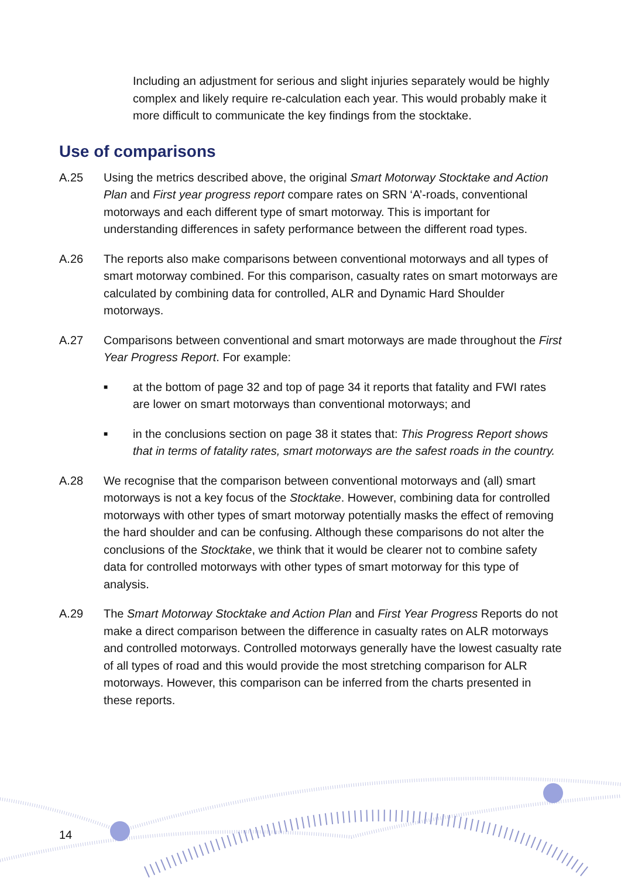Including an adjustment for serious and slight injuries separately would be highly complex and likely require re-calculation each year. This would probably make it more difficult to communicate the key findings from the stocktake.
Use of comparisons
A.25 Using the metrics described above, the original Smart Motorway Stocktake and Action Plan and First year progress report compare rates on SRN ‘A’-roads, conventional motorways and each different type of smart motorway. This is important for understanding differences in safety performance between the different road types.
A.26 The reports also make comparisons between conventional motorways and all types of smart motorway combined. For this comparison, casualty rates on smart motorways are calculated by combining data for controlled, ALR and Dynamic Hard Shoulder motorways.
A.27 Comparisons between conventional and smart motorways are made throughout the First Year Progress Report. For example:
■
at the bottom of page 32 and top of page 34 it reports that fatality and FWI rates are lower on smart motorways than conventional motorways; and
■
in the conclusions section on page 38 it states that: This Progress Report shows that in terms of fatality rates, smart motorways are the safest roads in the country.
A.28 We recognise that the comparison between conventional motorways and (all) smart motorways is not a key focus of the Stocktake. However, combining data for controlled motorways with other types of smart motorway potentially masks the effect of removing the hard shoulder and can be confusing. Although these comparisons do not alter the conclusions of the Stocktake, we think that it would be clearer not to combine safety data for controlled motorways with other types of smart motorway for this type of analysis.
A.29 The Smart Motorway Stocktake and Action Plan and First Year Progress Reports do not make a direct comparison between the difference in casualty rates on ALR motorways and controlled motorways. Controlled motorways generally have the lowest casualty rate of all types of road and this would provide the most stretching comparison for ALR motorways. However, this comparison can be inferred from the charts presented in these reports.
14